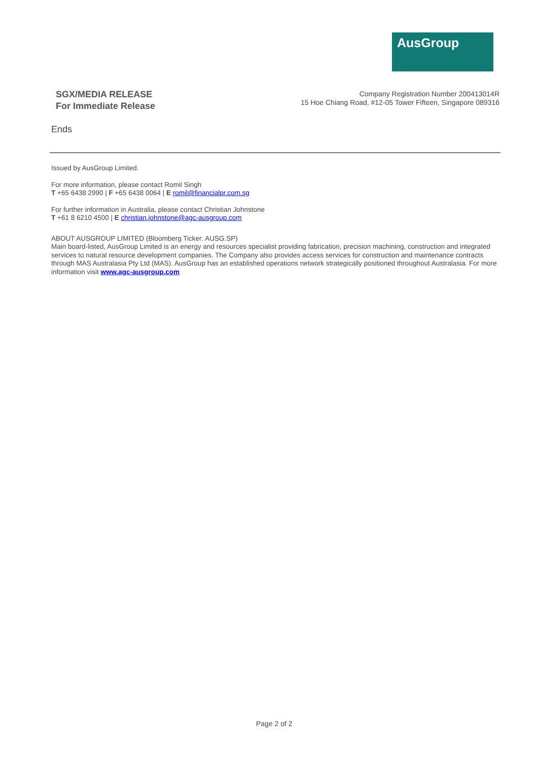AusGroup
SGX/MEDIA RELEASE
For Immediate Release
Company Registration Number 200413014R
15 Hoe Chiang Road, #12-05 Tower Fifteen, Singapore 089316
Ends
Issued by AusGroup Limited.
For more information, please contact Romil Singh
T +65 6438 2990 | F +65 6438 0064 | E romil@financialpr.com.sg
For further information in Australia, please contact Christian Johnstone
T +61 8 6210 4500 | E christian.johnstone@agc-ausgroup.com
ABOUT AUSGROUP LIMITED (Bloomberg Ticker: AUSG.SP)
Main board-listed, AusGroup Limited is an energy and resources specialist providing fabrication, precision machining, construction and integrated services to natural resource development companies. The Company also provides access services for construction and maintenance contracts through MAS Australasia Pty Ltd (MAS). AusGroup has an established operations network strategically positioned throughout Australasia. For more information visit www.agc-ausgroup.com
Page 2 of 2